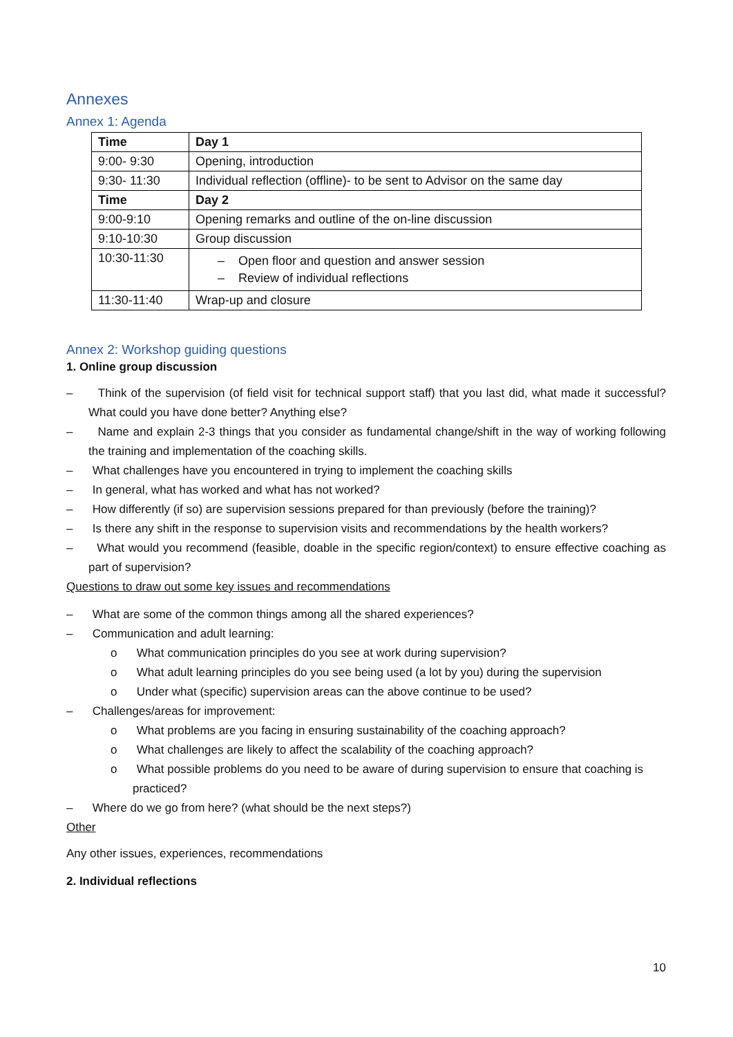Annexes
Annex 1: Agenda
| Time | Day 1 |
| --- | --- |
| 9:00- 9:30 | Opening, introduction |
| 9:30- 11:30 | Individual reflection (offline)- to be sent to Advisor on the same day |
| Time | Day 2 |
| 9:00-9:10 | Opening remarks and outline of the on-line discussion |
| 9:10-10:30 | Group discussion |
| 10:30-11:30 | – Open floor and question and answer session – Review of individual reflections |
| 11:30-11:40 | Wrap-up and closure |
Annex 2: Workshop guiding questions
1. Online group discussion
– Think of the supervision (of field visit for technical support staff) that you last did, what made it successful? What could you have done better? Anything else?
– Name and explain 2-3 things that you consider as fundamental change/shift in the way of working following the training and implementation of the coaching skills.
– What challenges have you encountered in trying to implement the coaching skills
– In general, what has worked and what has not worked?
– How differently (if so) are supervision sessions prepared for than previously (before the training)?
– Is there any shift in the response to supervision visits and recommendations by the health workers?
– What would you recommend (feasible, doable in the specific region/context) to ensure effective coaching as part of supervision?
Questions to draw out some key issues and recommendations
– What are some of the common things among all the shared experiences?
– Communication and adult learning:
o What communication principles do you see at work during supervision?
o What adult learning principles do you see being used (a lot by you) during the supervision
o Under what (specific) supervision areas can the above continue to be used?
– Challenges/areas for improvement:
o What problems are you facing in ensuring sustainability of the coaching approach?
o What challenges are likely to affect the scalability of the coaching approach?
o What possible problems do you need to be aware of during supervision to ensure that coaching is practiced?
– Where do we go from here? (what should be the next steps?)
Other
Any other issues, experiences, recommendations
2. Individual reflections
10